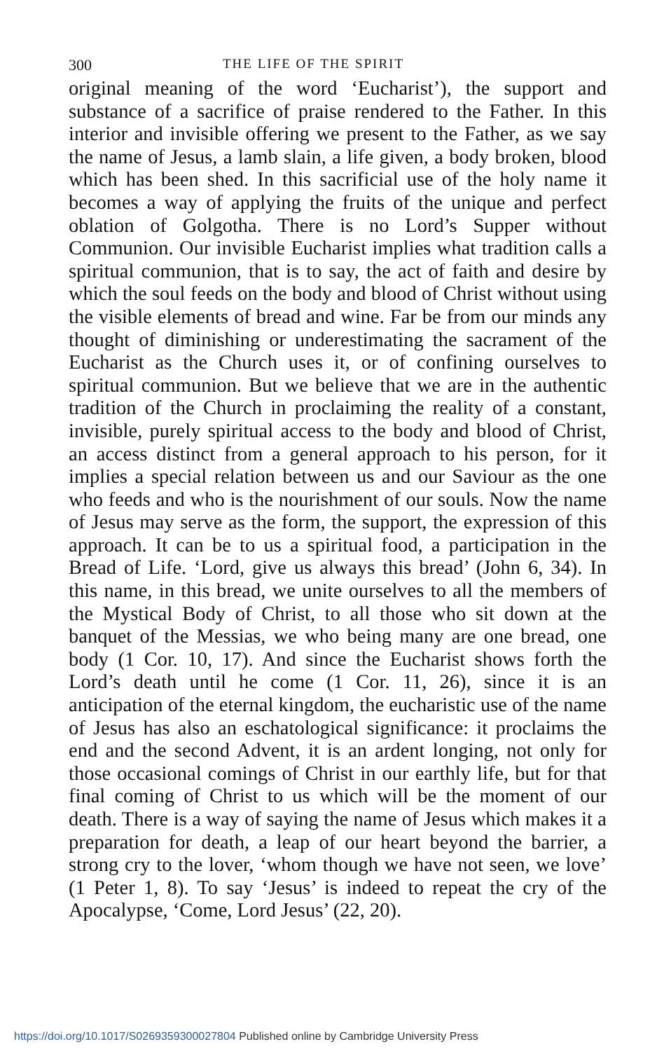300 THE LIFE OF THE SPIRIT
original meaning of the word ‘Eucharist’), the support and substance of a sacrifice of praise rendered to the Father. In this interior and invisible offering we present to the Father, as we say the name of Jesus, a lamb slain, a life given, a body broken, blood which has been shed. In this sacrificial use of the holy name it becomes a way of applying the fruits of the unique and perfect oblation of Golgotha. There is no Lord’s Supper without Communion. Our invisible Eucharist implies what tradition calls a spiritual communion, that is to say, the act of faith and desire by which the soul feeds on the body and blood of Christ without using the visible elements of bread and wine. Far be from our minds any thought of diminishing or underestimating the sacrament of the Eucharist as the Church uses it, or of confining ourselves to spiritual communion. But we believe that we are in the authentic tradition of the Church in proclaiming the reality of a constant, invisible, purely spiritual access to the body and blood of Christ, an access distinct from a general approach to his person, for it implies a special relation between us and our Saviour as the one who feeds and who is the nourishment of our souls. Now the name of Jesus may serve as the form, the support, the expression of this approach. It can be to us a spiritual food, a participation in the Bread of Life. ‘Lord, give us always this bread’ (John 6, 34). In this name, in this bread, we unite ourselves to all the members of the Mystical Body of Christ, to all those who sit down at the banquet of the Messias, we who being many are one bread, one body (1 Cor. 10, 17). And since the Eucharist shows forth the Lord’s death until he come (1 Cor. 11, 26), since it is an anticipation of the eternal kingdom, the eucharistic use of the name of Jesus has also an eschatological significance: it proclaims the end and the second Advent, it is an ardent longing, not only for those occasional comings of Christ in our earthly life, but for that final coming of Christ to us which will be the moment of our death. There is a way of saying the name of Jesus which makes it a preparation for death, a leap of our heart beyond the barrier, a strong cry to the lover, ‘whom though we have not seen, we love’ (1 Peter 1, 8). To say ‘Jesus’ is indeed to repeat the cry of the Apocalypse, ‘Come, Lord Jesus’ (22, 20).
https://doi.org/10.1017/S0269359300027804 Published online by Cambridge University Press